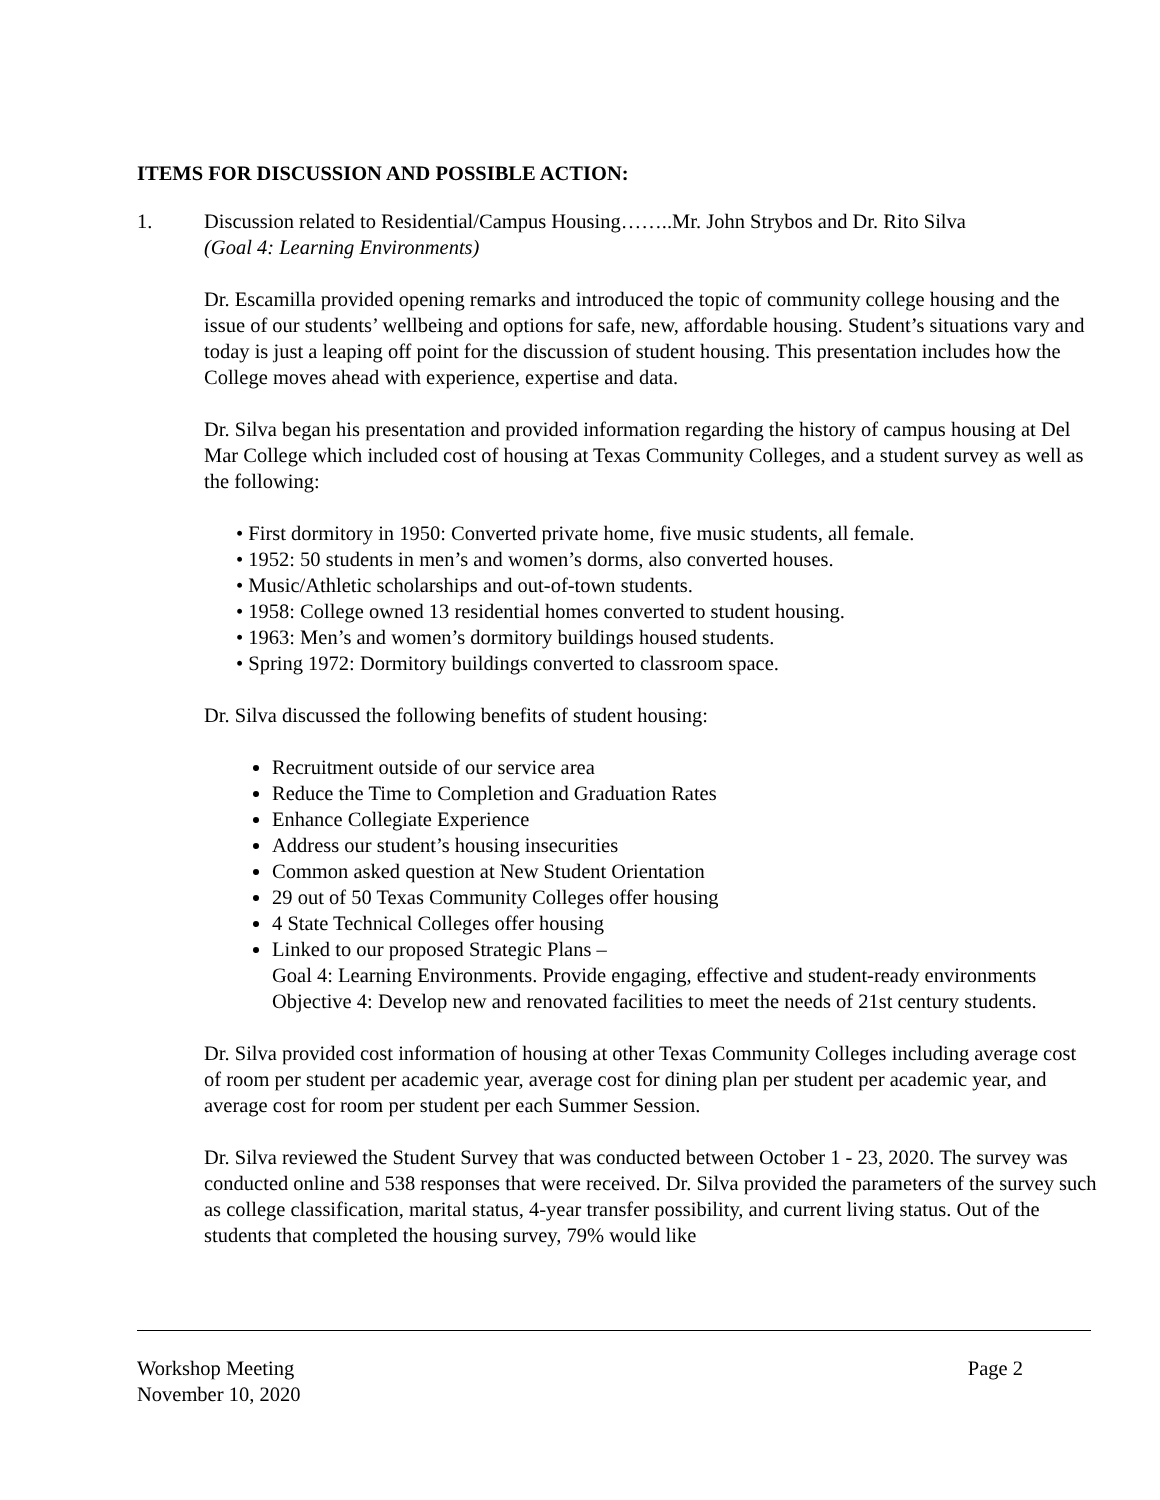ITEMS FOR DISCUSSION AND POSSIBLE ACTION:
1. Discussion related to Residential/Campus Housing……..Mr. John Strybos and Dr. Rito Silva
(Goal 4: Learning Environments)
Dr. Escamilla provided opening remarks and introduced the topic of community college housing and the issue of our students’ wellbeing and options for safe, new, affordable housing. Student’s situations vary and today is just a leaping off point for the discussion of student housing. This presentation includes how the College moves ahead with experience, expertise and data.
Dr. Silva began his presentation and provided information regarding the history of campus housing at Del Mar College which included cost of housing at Texas Community Colleges, and a student survey as well as the following:
• First dormitory in 1950: Converted private home, five music students, all female.
• 1952: 50 students in men’s and women’s dorms, also converted houses.
• Music/Athletic scholarships and out-of-town students.
• 1958: College owned 13 residential homes converted to student housing.
• 1963: Men’s and women’s dormitory buildings housed students.
• Spring 1972: Dormitory buildings converted to classroom space.
Dr. Silva discussed the following benefits of student housing:
Recruitment outside of our service area
Reduce the Time to Completion and Graduation Rates
Enhance Collegiate Experience
Address our student’s housing insecurities
Common asked question at New Student Orientation
29 out of 50 Texas Community Colleges offer housing
4 State Technical Colleges offer housing
Linked to our proposed Strategic Plans –
Goal 4: Learning Environments. Provide engaging, effective and student-ready environments
Objective 4: Develop new and renovated facilities to meet the needs of 21st century students.
Dr. Silva provided cost information of housing at other Texas Community Colleges including average cost of room per student per academic year, average cost for dining plan per student per academic year, and average cost for room per student per each Summer Session.
Dr. Silva reviewed the Student Survey that was conducted between October 1 - 23, 2020. The survey was conducted online and 538 responses that were received. Dr. Silva provided the parameters of the survey such as college classification, marital status, 4-year transfer possibility, and current living status. Out of the students that completed the housing survey, 79% would like
Workshop Meeting Page 2
November 10, 2020